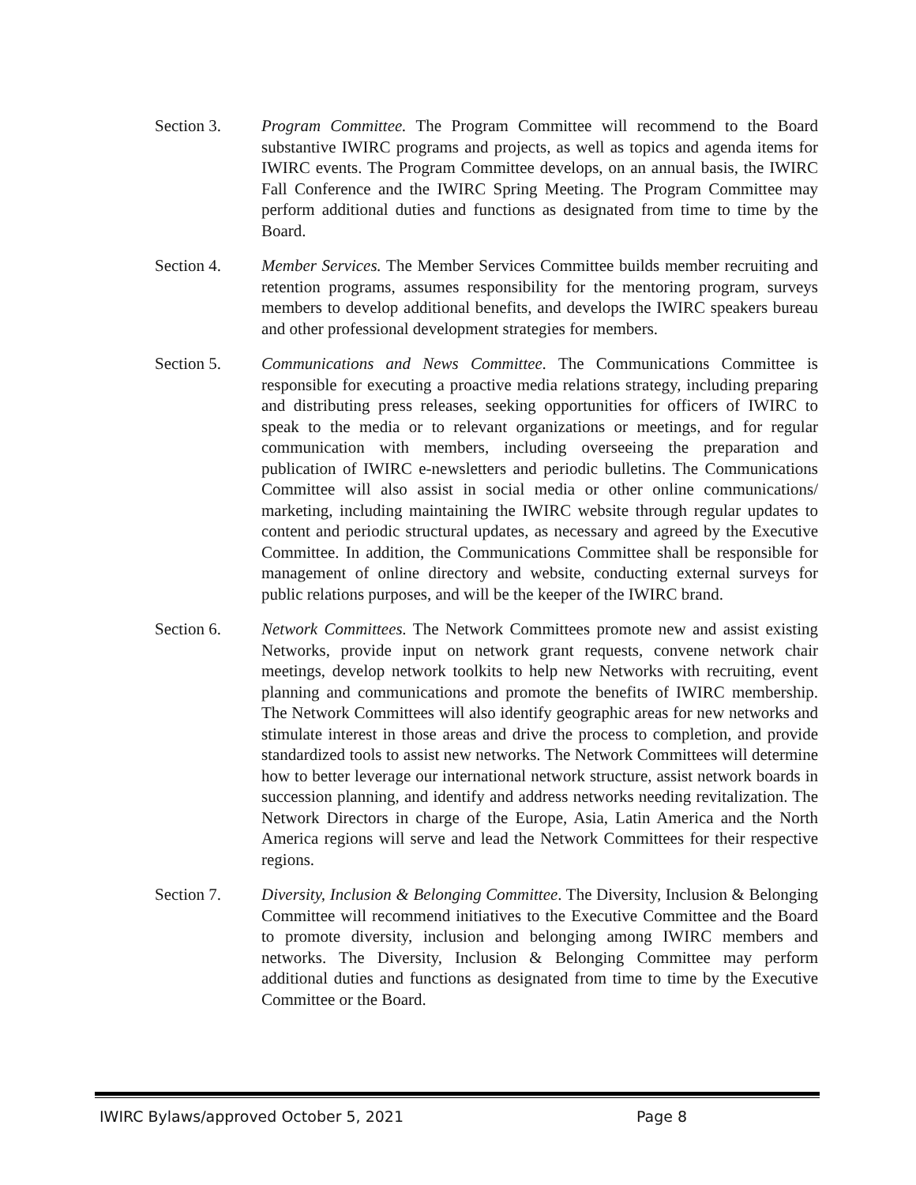Section 3. Program Committee. The Program Committee will recommend to the Board substantive IWIRC programs and projects, as well as topics and agenda items for IWIRC events. The Program Committee develops, on an annual basis, the IWIRC Fall Conference and the IWIRC Spring Meeting. The Program Committee may perform additional duties and functions as designated from time to time by the Board.
Section 4. Member Services. The Member Services Committee builds member recruiting and retention programs, assumes responsibility for the mentoring program, surveys members to develop additional benefits, and develops the IWIRC speakers bureau and other professional development strategies for members.
Section 5. Communications and News Committee. The Communications Committee is responsible for executing a proactive media relations strategy, including preparing and distributing press releases, seeking opportunities for officers of IWIRC to speak to the media or to relevant organizations or meetings, and for regular communication with members, including overseeing the preparation and publication of IWIRC e-newsletters and periodic bulletins. The Communications Committee will also assist in social media or other online communications/ marketing, including maintaining the IWIRC website through regular updates to content and periodic structural updates, as necessary and agreed by the Executive Committee. In addition, the Communications Committee shall be responsible for management of online directory and website, conducting external surveys for public relations purposes, and will be the keeper of the IWIRC brand.
Section 6. Network Committees. The Network Committees promote new and assist existing Networks, provide input on network grant requests, convene network chair meetings, develop network toolkits to help new Networks with recruiting, event planning and communications and promote the benefits of IWIRC membership. The Network Committees will also identify geographic areas for new networks and stimulate interest in those areas and drive the process to completion, and provide standardized tools to assist new networks. The Network Committees will determine how to better leverage our international network structure, assist network boards in succession planning, and identify and address networks needing revitalization. The Network Directors in charge of the Europe, Asia, Latin America and the North America regions will serve and lead the Network Committees for their respective regions.
Section 7. Diversity, Inclusion & Belonging Committee. The Diversity, Inclusion & Belonging Committee will recommend initiatives to the Executive Committee and the Board to promote diversity, inclusion and belonging among IWIRC members and networks. The Diversity, Inclusion & Belonging Committee may perform additional duties and functions as designated from time to time by the Executive Committee or the Board.
IWIRC Bylaws/approved October 5, 2021 Page 8